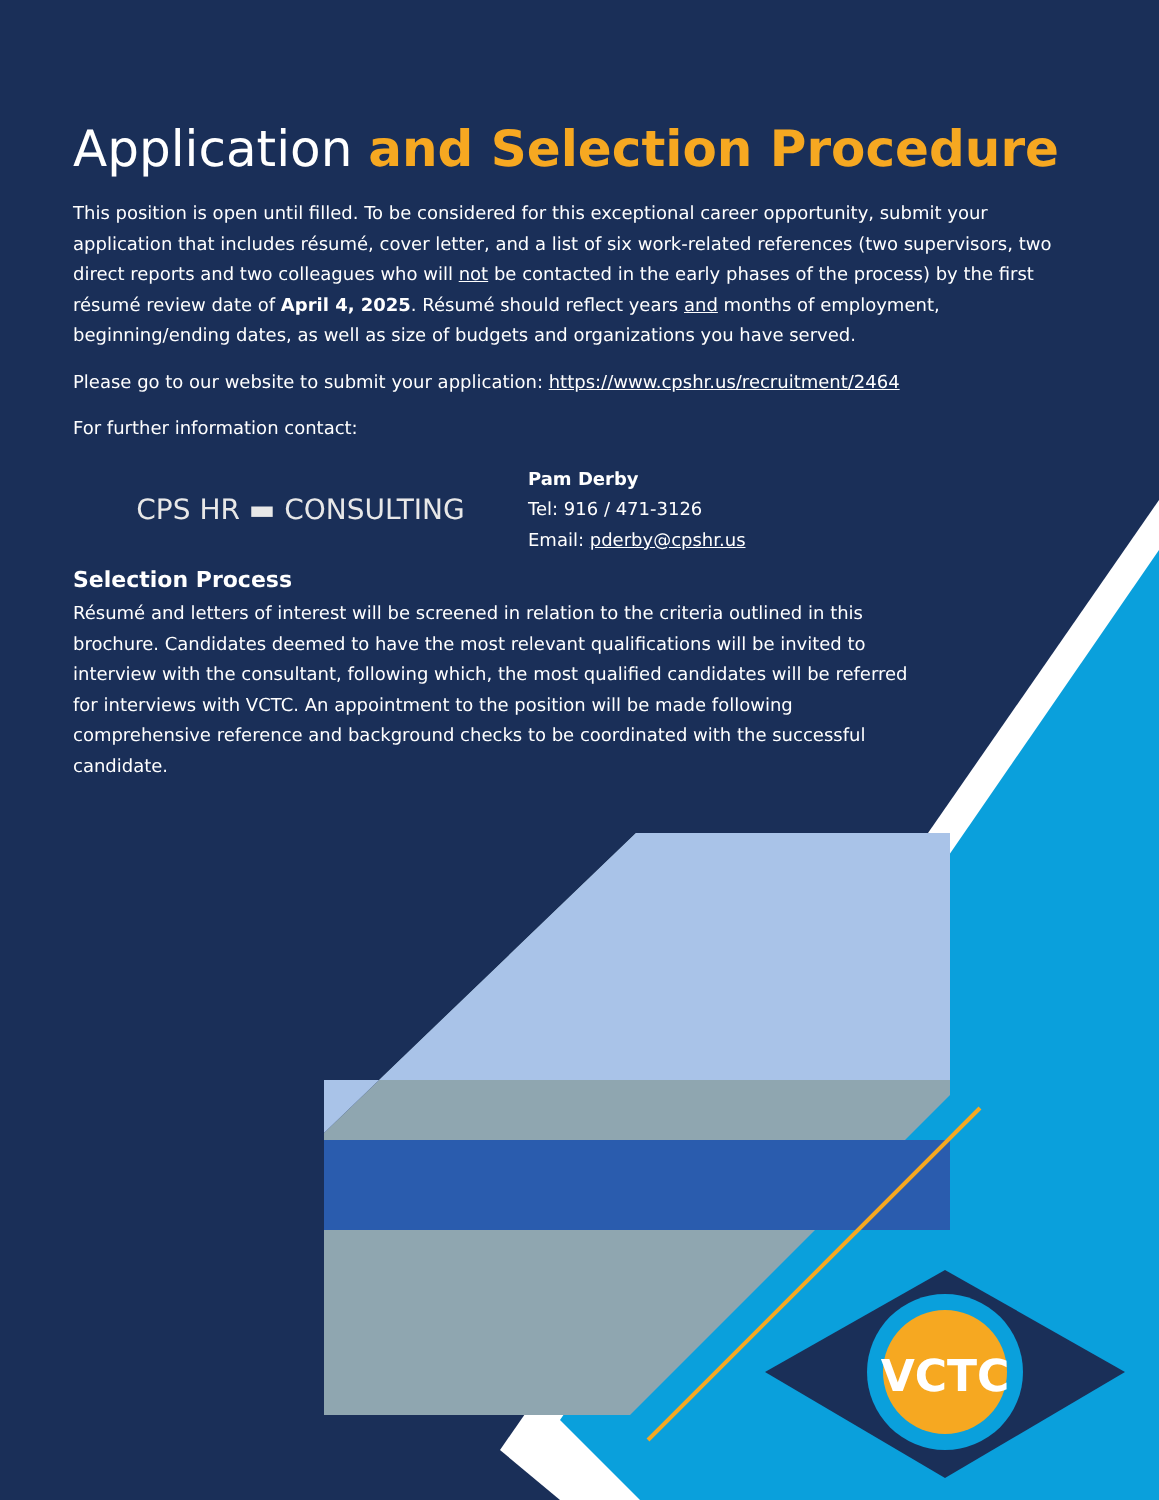Application and Selection Procedure
This position is open until filled. To be considered for this exceptional career opportunity, submit your application that includes résumé, cover letter, and a list of six work-related references (two supervisors, two direct reports and two colleagues who will not be contacted in the early phases of the process) by the first résumé review date of April 4, 2025. Résumé should reflect years and months of employment, beginning/ending dates, as well as size of budgets and organizations you have served.
Please go to our website to submit your application: https://www.cpshr.us/recruitment/2464
For further information contact:
CPS HR ▬ CONSULTING
Pam Derby
Tel: 916 / 471-3126
Email: pderby@cpshr.us
Selection Process
Résumé and letters of interest will be screened in relation to the criteria outlined in this brochure. Candidates deemed to have the most relevant qualifications will be invited to interview with the consultant, following which, the most qualified candidates will be referred for interviews with VCTC. An appointment to the position will be made following comprehensive reference and background checks to be coordinated with the successful candidate.
VCTC